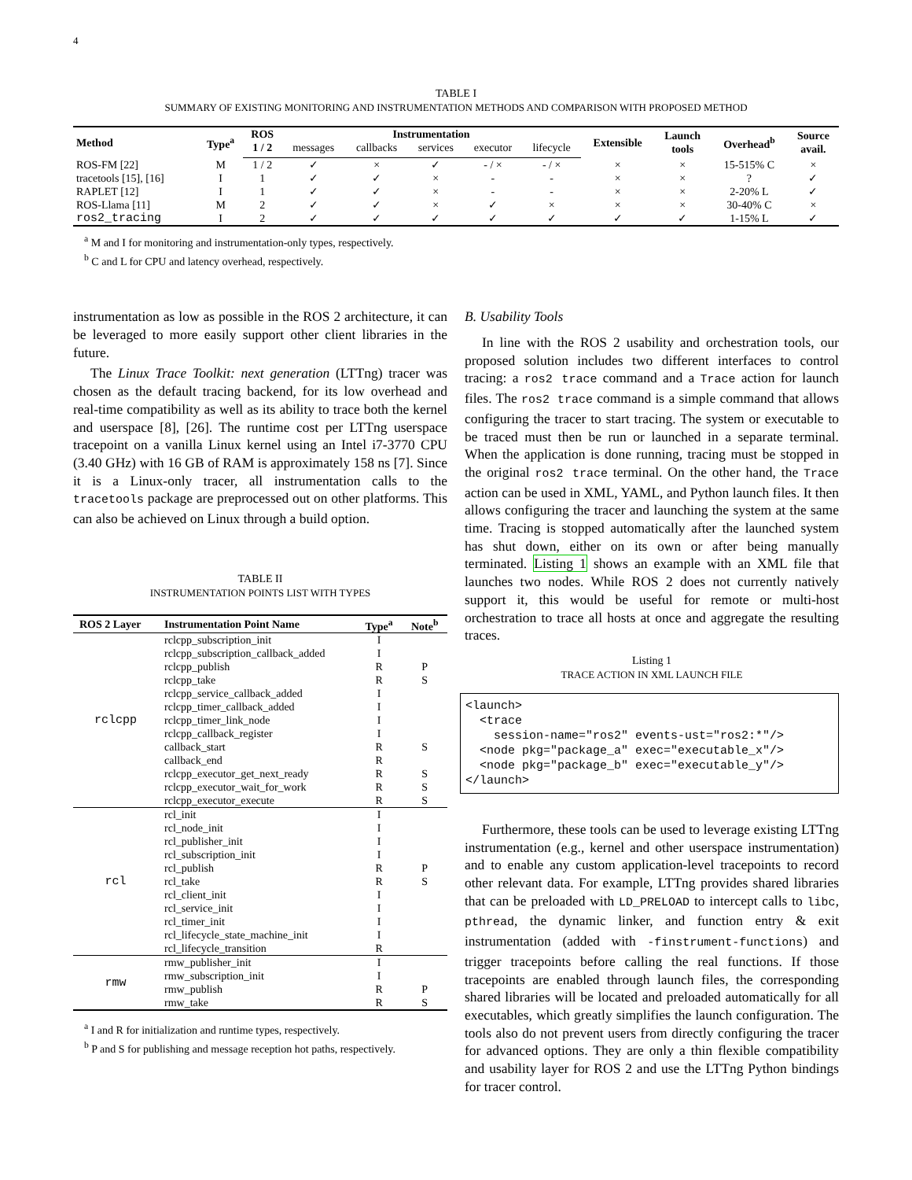4
TABLE I
SUMMARY OF EXISTING MONITORING AND INSTRUMENTATION METHODS AND COMPARISON WITH PROPOSED METHOD
| Method | Type<sup>a</sup> | ROS | Instrumentation | | | | | Extensible | Launch tools | Overhead<sup>b</sup> | Source avail. |
| --- | --- | --- | --- | --- | --- | --- | --- | --- | --- | --- | --- |
| | | 1 / 2 | messages | callbacks | services | executor | lifecycle | | | | |
| ROS-FM [22] | M | 1 / 2 | ✓ | × | ✓ | - / × | - / × | × | × | 15-515% C | × |
| tracetools [15], [16] | I | 1 | ✓ | ✓ | × | - | - | × | × | ? | ✓ |
| RAPLET [12] | I | 1 | ✓ | ✓ | × | - | - | × | × | 2-20% L | ✓ |
| ROS-Llama [11] | M | 2 | ✓ | ✓ | × | ✓ | × | × | × | 30-40% C | × |
| ros2_tracing | I | 2 | ✓ | ✓ | ✓ | ✓ | ✓ | ✓ | ✓ | 1-15% L | ✓ |
<sup>a</sup> M and I for monitoring and instrumentation-only types, respectively.
<sup>b</sup> C and L for CPU and latency overhead, respectively.
instrumentation as low as possible in the ROS 2 architecture, it can be leveraged to more easily support other client libraries in the future.
The Linux Trace Toolkit: next generation (LTTng) tracer was chosen as the default tracing backend, for its low overhead and real-time compatibility as well as its ability to trace both the kernel and userspace [8], [26]. The runtime cost per LTTng userspace tracepoint on a vanilla Linux kernel using an Intel i7-3770 CPU (3.40 GHz) with 16 GB of RAM is approximately 158 ns [7]. Since it is a Linux-only tracer, all instrumentation calls to the tracetools package are preprocessed out on other platforms. This can also be achieved on Linux through a build option.
TABLE II
INSTRUMENTATION POINTS LIST WITH TYPES
| ROS 2 Layer | Instrumentation Point Name | Type<sup>a</sup> | Note<sup>b</sup> |
| --- | --- | --- | --- |
| rclcpp | rclcpp_subscription_init | I | |
| | rclcpp_subscription_callback_added | I | |
| | rclcpp_publish | R | P |
| | rclcpp_take | R | S |
| | rclcpp_service_callback_added | I | |
| | rclcpp_timer_callback_added | I | |
| | rclcpp_timer_link_node | I | |
| | rclcpp_callback_register | I | |
| | callback_start | R | S |
| | callback_end | R | |
| | rclcpp_executor_get_next_ready | R | S |
| | rclcpp_executor_wait_for_work | R | S |
| | rclcpp_executor_execute | R | S |
| rcl | rcl_init | I | |
| | rcl_node_init | I | |
| | rcl_publisher_init | I | |
| | rcl_subscription_init | I | |
| | rcl_publish | R | P |
| | rcl_take | R | S |
| | rcl_client_init | I | |
| | rcl_service_init | I | |
| | rcl_timer_init | I | |
| | rcl_lifecycle_state_machine_init | I | |
| | rcl_lifecycle_transition | R | |
| rmw | rmw_publisher_init | I | |
| | rmw_subscription_init | I | |
| | rmw_publish | R | P |
| | rmw_take | R | S |
<sup>a</sup> I and R for initialization and runtime types, respectively.
<sup>b</sup> P and S for publishing and message reception hot paths, respectively.
B. Usability Tools
In line with the ROS 2 usability and orchestration tools, our proposed solution includes two different interfaces to control tracing: a ros2 trace command and a Trace action for launch files. The ros2 trace command is a simple command that allows configuring the tracer to start tracing. The system or executable to be traced must then be run or launched in a separate terminal. When the application is done running, tracing must be stopped in the original ros2 trace terminal. On the other hand, the Trace action can be used in XML, YAML, and Python launch files. It then allows configuring the tracer and launching the system at the same time. Tracing is stopped automatically after the launched system has shut down, either on its own or after being manually terminated. Listing 1 shows an example with an XML file that launches two nodes. While ROS 2 does not currently natively support it, this would be useful for remote or multi-host orchestration to trace all hosts at once and aggregate the resulting traces.
Listing 1
TRACE ACTION IN XML LAUNCH FILE
<launch>
  <trace
    session-name="ros2" events-ust="ros2:*"/>
  <node pkg="package_a" exec="executable_x"/>
  <node pkg="package_b" exec="executable_y"/>
</launch>
Furthermore, these tools can be used to leverage existing LTTng instrumentation (e.g., kernel and other userspace instrumentation) and to enable any custom application-level tracepoints to record other relevant data. For example, LTTng provides shared libraries that can be preloaded with LD_PRELOAD to intercept calls to libc, pthread, the dynamic linker, and function entry & exit instrumentation (added with -finstrument-functions) and trigger tracepoints before calling the real functions. If those tracepoints are enabled through launch files, the corresponding shared libraries will be located and preloaded automatically for all executables, which greatly simplifies the launch configuration. The tools also do not prevent users from directly configuring the tracer for advanced options. They are only a thin flexible compatibility and usability layer for ROS 2 and use the LTTng Python bindings for tracer control.